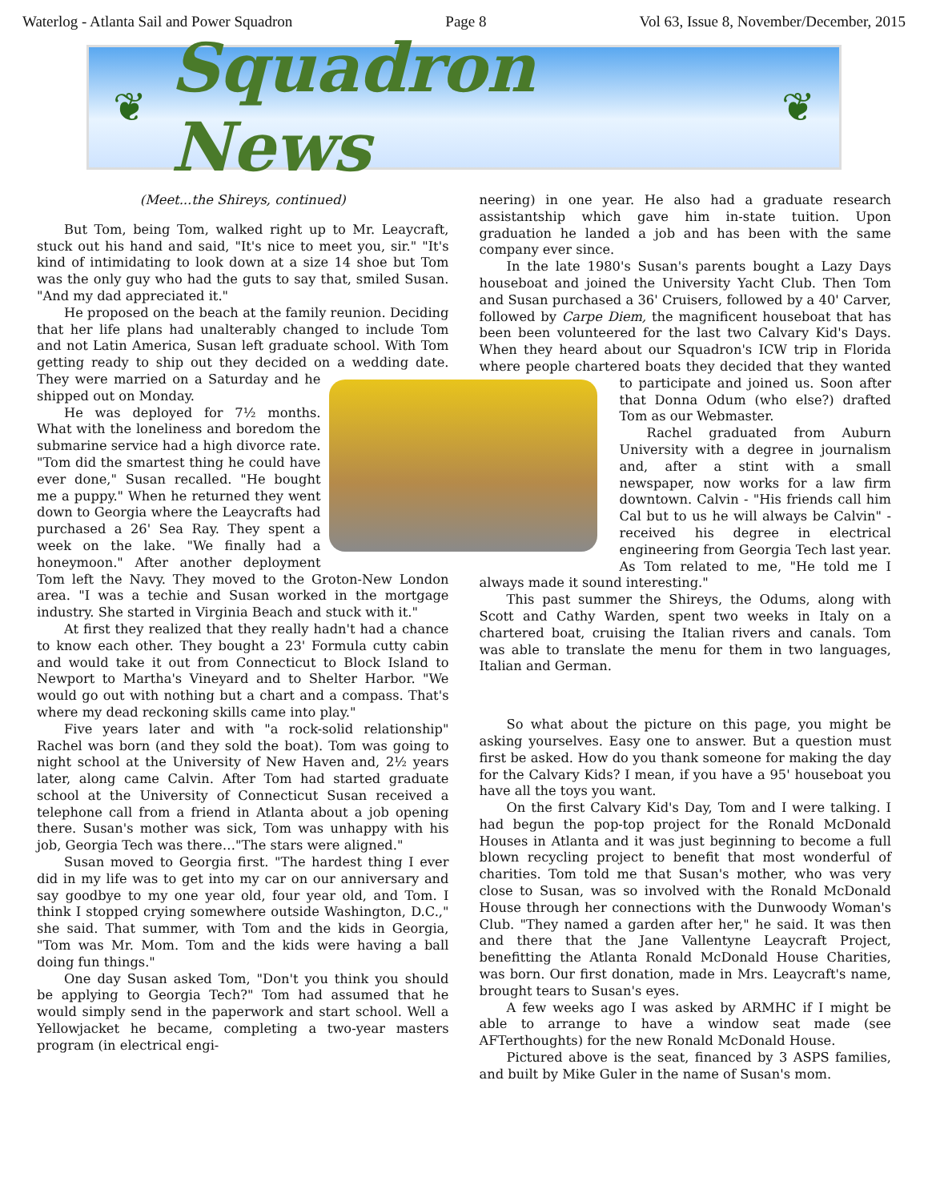Waterlog - Atlanta Sail and Power Squadron Page 8 Vol 63, Issue 8, November/December, 2015
❦
Squadron News
❦
(Meet...the Shireys, continued)
But Tom, being Tom, walked right up to Mr. Leaycraft, stuck out his hand and said, "It's nice to meet you, sir." "It's kind of intimidating to look down at a size 14 shoe but Tom was the only guy who had the guts to say that, smiled Susan. "And my dad appreciated it."
He proposed on the beach at the family reunion. Deciding that her life plans had unalterably changed to include Tom and not Latin America, Susan left graduate school. With Tom getting ready to ship out they decided on a wedding date. They were married on a Saturday and he shipped out on Monday.
He was deployed for 7½ months. What with the loneliness and boredom the submarine service had a high divorce rate. "Tom did the smartest thing he could have ever done," Susan recalled. "He bought me a puppy." When he returned they went down to Georgia where the Leaycrafts had purchased a 26' Sea Ray. They spent a week on the lake. "We finally had a honeymoon." After another deployment Tom left the Navy. They moved to the Groton-New London area. "I was a techie and Susan worked in the mortgage industry. She started in Virginia Beach and stuck with it."
At first they realized that they really hadn't had a chance to know each other. They bought a 23' Formula cutty cabin and would take it out from Connecticut to Block Island to Newport to Martha's Vineyard and to Shelter Harbor. "We would go out with nothing but a chart and a compass. That's where my dead reckoning skills came into play."
Five years later and with "a rock-solid relationship" Rachel was born (and they sold the boat). Tom was going to night school at the University of New Haven and, 2½ years later, along came Calvin. After Tom had started graduate school at the University of Connecticut Susan received a telephone call from a friend in Atlanta about a job opening there. Susan's mother was sick, Tom was unhappy with his job, Georgia Tech was there…"The stars were aligned."
Susan moved to Georgia first. "The hardest thing I ever did in my life was to get into my car on our anniversary and say goodbye to my one year old, four year old, and Tom. I think I stopped crying somewhere outside Washington, D.C.," she said. That summer, with Tom and the kids in Georgia, "Tom was Mr. Mom. Tom and the kids were having a ball doing fun things."
One day Susan asked Tom, "Don't you think you should be applying to Georgia Tech?" Tom had assumed that he would simply send in the paperwork and start school. Well a Yellowjacket he became, completing a two-year masters program (in electrical engi-
neering) in one year. He also had a graduate research assistantship which gave him in-state tuition. Upon graduation he landed a job and has been with the same company ever since.
In the late 1980's Susan's parents bought a Lazy Days houseboat and joined the University Yacht Club. Then Tom and Susan purchased a 36' Cruisers, followed by a 40' Carver, followed by Carpe Diem, the magnificent houseboat that has been been volunteered for the last two Calvary Kid's Days. When they heard about our Squadron's ICW trip in Florida where people chartered boats they decided that they wanted to participate and joined us. Soon after that Donna Odum (who else?) drafted Tom as our Webmaster.
Rachel graduated from Auburn University with a degree in journalism and, after a stint with a small newspaper, now works for a law firm downtown. Calvin - "His friends call him Cal but to us he will always be Calvin" - received his degree in electrical engineering from Georgia Tech last year. As Tom related to me, "He told me I always made it sound interesting."
This past summer the Shireys, the Odums, along with Scott and Cathy Warden, spent two weeks in Italy on a chartered boat, cruising the Italian rivers and canals. Tom was able to translate the menu for them in two languages, Italian and German.
So what about the picture on this page, you might be asking yourselves. Easy one to answer. But a question must first be asked. How do you thank someone for making the day for the Calvary Kids? I mean, if you have a 95' houseboat you have all the toys you want.
On the first Calvary Kid's Day, Tom and I were talking. I had begun the pop-top project for the Ronald McDonald Houses in Atlanta and it was just beginning to become a full blown recycling project to benefit that most wonderful of charities. Tom told me that Susan's mother, who was very close to Susan, was so involved with the Ronald McDonald House through her connections with the Dunwoody Woman's Club. "They named a garden after her," he said. It was then and there that the Jane Vallentyne Leaycraft Project, benefitting the Atlanta Ronald McDonald House Charities, was born. Our first donation, made in Mrs. Leaycraft's name, brought tears to Susan's eyes.
A few weeks ago I was asked by ARMHC if I might be able to arrange to have a window seat made (see AFTerthoughts) for the new Ronald McDonald House.
Pictured above is the seat, financed by 3 ASPS families, and built by Mike Guler in the name of Susan's mom.